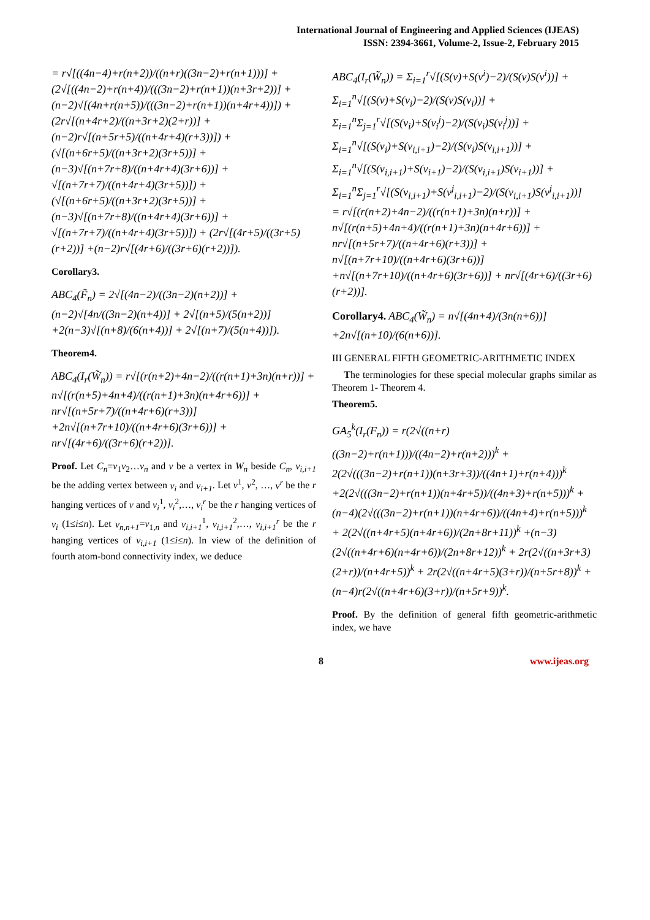International Journal of Engineering and Applied Sciences (IJEAS)
ISSN: 2394-3661, Volume-2, Issue-2, February 2015
= r√[((4n−4)+r(n+2))/((n+r)((3n−2)+r(n+1)))] + (2√[((4n−2)+r(n+4))/(((3n−2)+r(n+1))(n+3r+2))] +(n−2)√[(4n+r(n+5))/(((3n−2)+r(n+1))(n+4r+4))]) + (2r√[(n+4r+2)/((n+3r+2)(2+r))] +(n−2)r√[(n+5r+5)/((n+4r+4)(r+3))]) + (√[(n+6r+5)/((n+3r+2)(3r+5))] +(n−3)√[(n+7r+8)/((n+4r+4)(3r+6))] + √[(n+7r+7)/((n+4r+4)(3r+5))]) + (√[(n+6r+5)/((n+3r+2)(3r+5))] +(n−3)√[(n+7r+8)/((n+4r+4)(3r+6))] + √[(n+7r+7)/((n+4r+4)(3r+5))]) + (2r√[(4r+5)/((3r+5)(r+2))] +(n−2)r√[(4r+6)/((3r+6)(r+2))]).
Corollary3.
ABC<sub>4</sub>(F̃<sub>n</sub>) = 2√[(4n−2)/((3n−2)(n+2))] +(n−2)√[4n/((3n−2)(n+4))] + 2√[(n+5)/(5(n+2))] +2(n−3)√[(n+8)/(6(n+4))] + 2√[(n+7)/(5(n+4))]).
Theorem4.
ABC<sub>4</sub>(I<sub>r</sub>(W̃<sub>n</sub>)) = r√[(r(n+2)+4n−2)/((r(n+1)+3n)(n+r))] + n√[(r(n+5)+4n+4)/((r(n+1)+3n)(n+4r+6))] + nr√[(n+5r+7)/((n+4r+6)(r+3))] +2n√[(n+7r+10)/((n+4r+6)(3r+6))] + nr√[(4r+6)/((3r+6)(r+2))].
Proof. Let C<sub>n</sub>=v<sub>1</sub>v<sub>2</sub>…v<sub>n</sub> and v be a vertex in W<sub>n</sub> beside C<sub>n</sub>, v<sub>i,i+1</sub> be the adding vertex between v<sub>i</sub> and v<sub>i+1</sub>. Let v<sup>1</sup>, v<sup>2</sup>, …, v<sup>r</sup> be the r hanging vertices of v and v<sub>i</sub><sup>1</sup>, v<sub>i</sub><sup>2</sup>,…, v<sub>i</sub><sup>r</sup> be the r hanging vertices of v<sub>i</sub> (1≤i≤n). Let v<sub>n,n+1</sub>=v<sub>1,n</sub> and v<sub>i,i+1</sub><sup>1</sup>, v<sub>i,i+1</sub><sup>2</sup>,…, v<sub>i,i+1</sub><sup>r</sup> be the r hanging vertices of v<sub>i,i+1</sub> (1≤i≤n). In view of the definition of fourth atom-bond connectivity index, we deduce
ABC<sub>4</sub>(I<sub>r</sub>(W̃<sub>n</sub>)) = Σ<sub>i=1</sub><sup>r</sup>√[(S(v)+S(v<sup>i</sup>)−2)/(S(v)S(v<sup>i</sup>))] + Σ<sub>i=1</sub><sup>n</sup>√[(S(v)+S(v<sub>i</sub>)−2)/(S(v)S(v<sub>i</sub>))] + Σ<sub>i=1</sub><sup>n</sup>Σ<sub>j=1</sub><sup>r</sup>√[(S(v<sub>i</sub>)+S(v<sub>i</sub><sup>j</sup>)−2)/(S(v<sub>i</sub>)S(v<sub>i</sub><sup>j</sup>))] + Σ<sub>i=1</sub><sup>n</sup>√[(S(v<sub>i</sub>)+S(v<sub>i,i+1</sub>)−2)/(S(v<sub>i</sub>)S(v<sub>i,i+1</sub>))] + Σ<sub>i=1</sub><sup>n</sup>√[(S(v<sub>i,i+1</sub>)+S(v<sub>i+1</sub>)−2)/(S(v<sub>i,i+1</sub>)S(v<sub>i+1</sub>))] + Σ<sub>i=1</sub><sup>n</sup>Σ<sub>j=1</sub><sup>r</sup>√[(S(v<sub>i,i+1</sub>)+S(v<sup>j</sup><sub>i,i+1</sub>)−2)/(S(v<sub>i,i+1</sub>)S(v<sup>j</sup><sub>i,i+1</sub>))]
= r√[(r(n+2)+4n−2)/((r(n+1)+3n)(n+r))] + n√[(r(n+5)+4n+4)/((r(n+1)+3n)(n+4r+6))] + nr√[(n+5r+7)/((n+4r+6)(r+3))] + n√[(n+7r+10)/((n+4r+6)(3r+6))] +n√[(n+7r+10)/((n+4r+6)(3r+6))] + nr√[(4r+6)/((3r+6)(r+2))].
Corollary4. ABC<sub>4</sub>(W̃<sub>n</sub>) = n√[(4n+4)/(3n(n+6))] +2n√[(n+10)/(6(n+6))].
III GENERAL FIFTH GEOMETRIC-ARITHMETIC INDEX
The terminologies for these special molecular graphs similar as Theorem 1- Theorem 4.
Theorem5.
GA<sub>5</sub><sup>k</sup>(I<sub>r</sub>(F<sub>n</sub>)) = r(2√((n+r)((3n−2)+r(n+1)))/((4n−2)+r(n+2)))<sup>k</sup> + 2(2√(((3n−2)+r(n+1))(n+3r+3))/((4n+1)+r(n+4)))<sup>k</sup> +2(2√(((3n−2)+r(n+1))(n+4r+5))/((4n+3)+r(n+5)))<sup>k</sup> +(n−4)(2√(((3n−2)+r(n+1))(n+4r+6))/((4n+4)+r(n+5)))<sup>k</sup> + 2(2√((n+4r+5)(n+4r+6))/(2n+8r+11))<sup>k</sup> +(n−3)(2√((n+4r+6)(n+4r+6))/(2n+8r+12))<sup>k</sup> + 2r(2√((n+3r+3)(2+r))/(n+4r+5))<sup>k</sup> + 2r(2√((n+4r+5)(3+r))/(n+5r+8))<sup>k</sup> +(n−4)r(2√((n+4r+6)(3+r))/(n+5r+9))<sup>k</sup>.
Proof. By the definition of general fifth geometric-arithmetic index, we have
8 www.ijeas.org